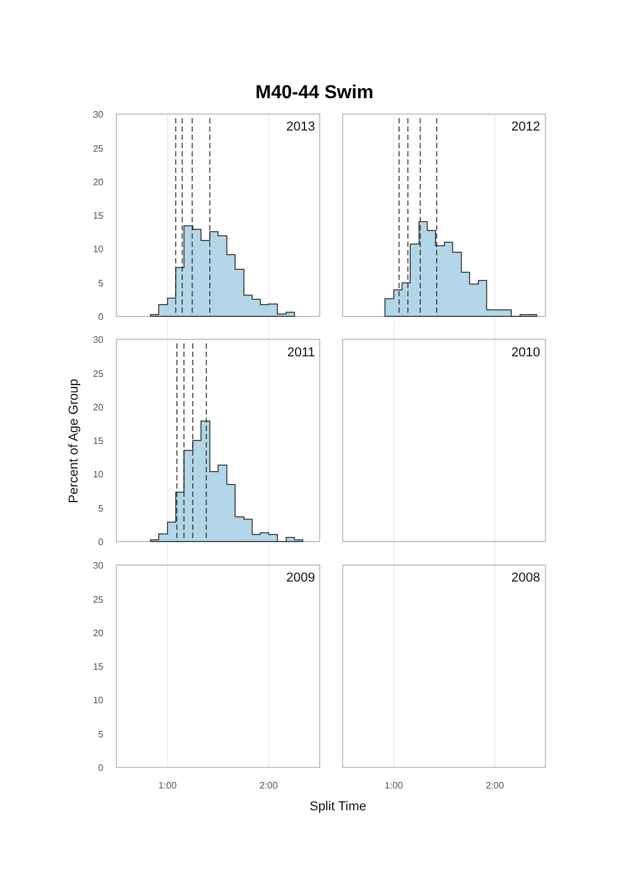M40-44 Swim
30
25
20
15
10
5
0
30
25
20
15
10
5
0
30
25
20
15
10
5
0
2013
2012
2011
2010
2009
2008
1:00
2:00
1:00
2:00
Split Time
Percent of Age Group